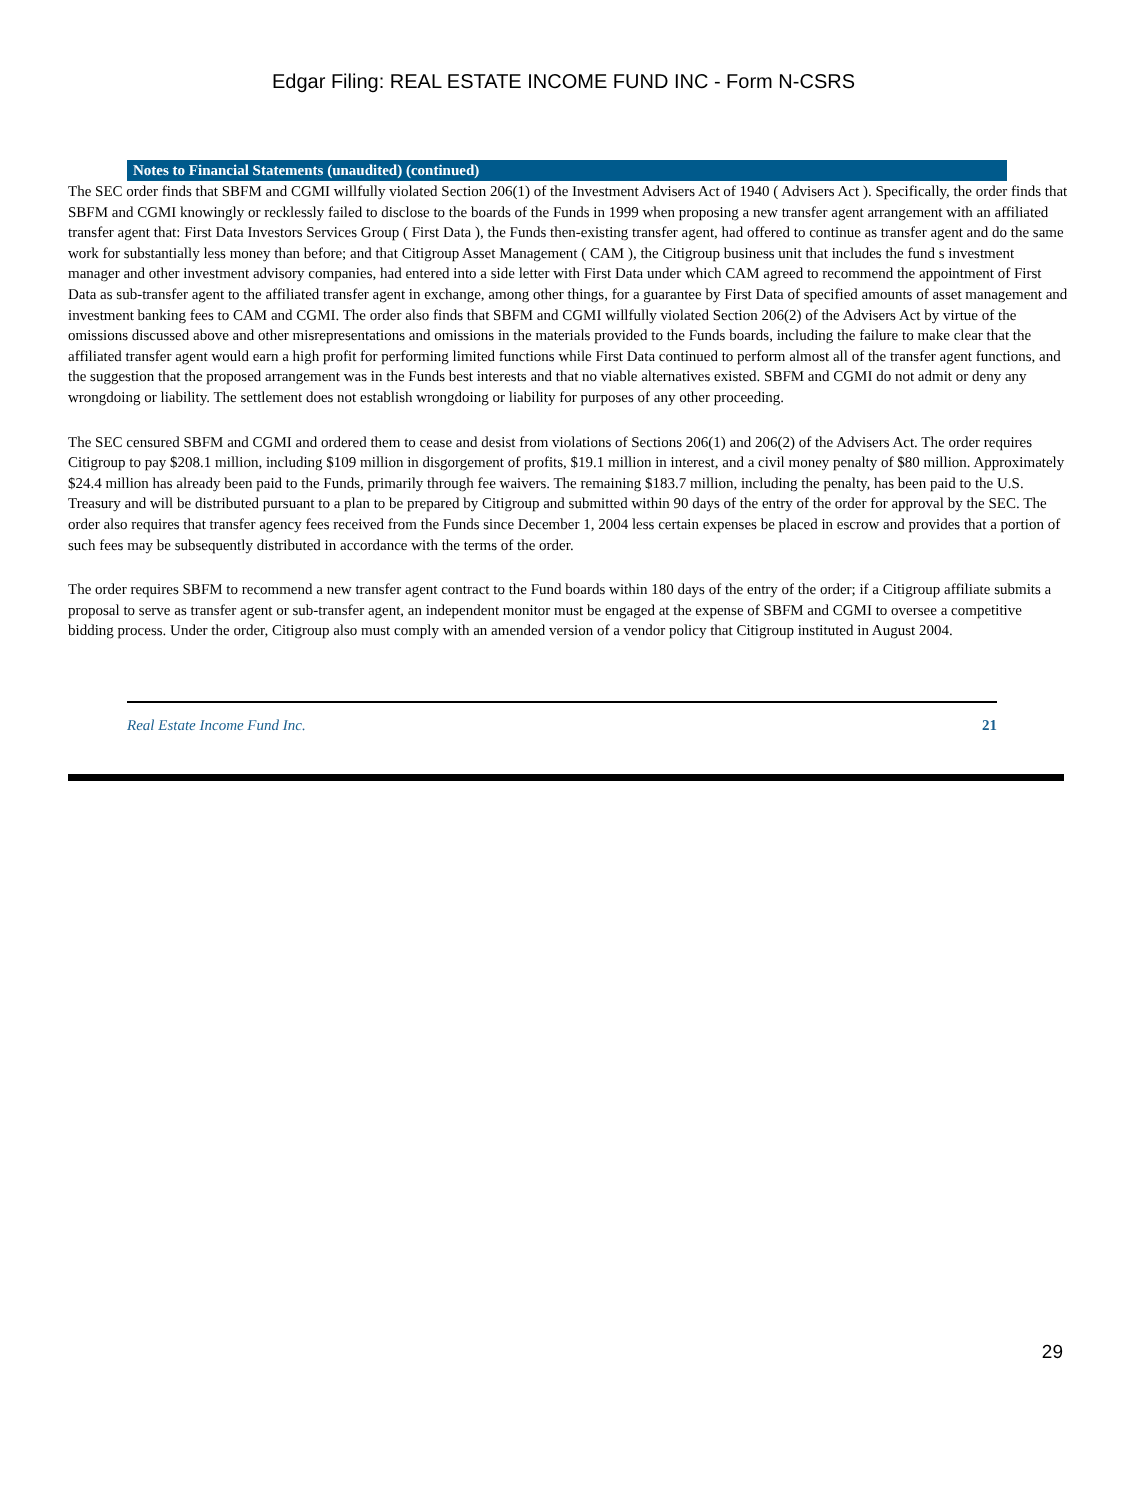Edgar Filing: REAL ESTATE INCOME FUND INC - Form N-CSRS
Notes to Financial Statements (unaudited) (continued)
The SEC order finds that SBFM and CGMI willfully violated Section 206(1) of the Investment Advisers Act of 1940 ( Advisers Act ). Specifically, the order finds that SBFM and CGMI knowingly or recklessly failed to disclose to the boards of the Funds in 1999 when proposing a new transfer agent arrangement with an affiliated transfer agent that: First Data Investors Services Group ( First Data ), the Funds then-existing transfer agent, had offered to continue as transfer agent and do the same work for substantially less money than before; and that Citigroup Asset Management ( CAM ), the Citigroup business unit that includes the fund s investment manager and other investment advisory companies, had entered into a side letter with First Data under which CAM agreed to recommend the appointment of First Data as sub-transfer agent to the affiliated transfer agent in exchange, among other things, for a guarantee by First Data of specified amounts of asset management and investment banking fees to CAM and CGMI. The order also finds that SBFM and CGMI willfully violated Section 206(2) of the Advisers Act by virtue of the omissions discussed above and other misrepresentations and omissions in the materials provided to the Funds boards, including the failure to make clear that the affiliated transfer agent would earn a high profit for performing limited functions while First Data continued to perform almost all of the transfer agent functions, and the suggestion that the proposed arrangement was in the Funds best interests and that no viable alternatives existed. SBFM and CGMI do not admit or deny any wrongdoing or liability. The settlement does not establish wrongdoing or liability for purposes of any other proceeding.
The SEC censured SBFM and CGMI and ordered them to cease and desist from violations of Sections 206(1) and 206(2) of the Advisers Act. The order requires Citigroup to pay $208.1 million, including $109 million in disgorgement of profits, $19.1 million in interest, and a civil money penalty of $80 million. Approximately $24.4 million has already been paid to the Funds, primarily through fee waivers. The remaining $183.7 million, including the penalty, has been paid to the U.S. Treasury and will be distributed pursuant to a plan to be prepared by Citigroup and submitted within 90 days of the entry of the order for approval by the SEC. The order also requires that transfer agency fees received from the Funds since December 1, 2004 less certain expenses be placed in escrow and provides that a portion of such fees may be subsequently distributed in accordance with the terms of the order.
The order requires SBFM to recommend a new transfer agent contract to the Fund boards within 180 days of the entry of the order; if a Citigroup affiliate submits a proposal to serve as transfer agent or sub-transfer agent, an independent monitor must be engaged at the expense of SBFM and CGMI to oversee a competitive bidding process. Under the order, Citigroup also must comply with an amended version of a vendor policy that Citigroup instituted in August 2004.
Real Estate Income Fund Inc. 21
29